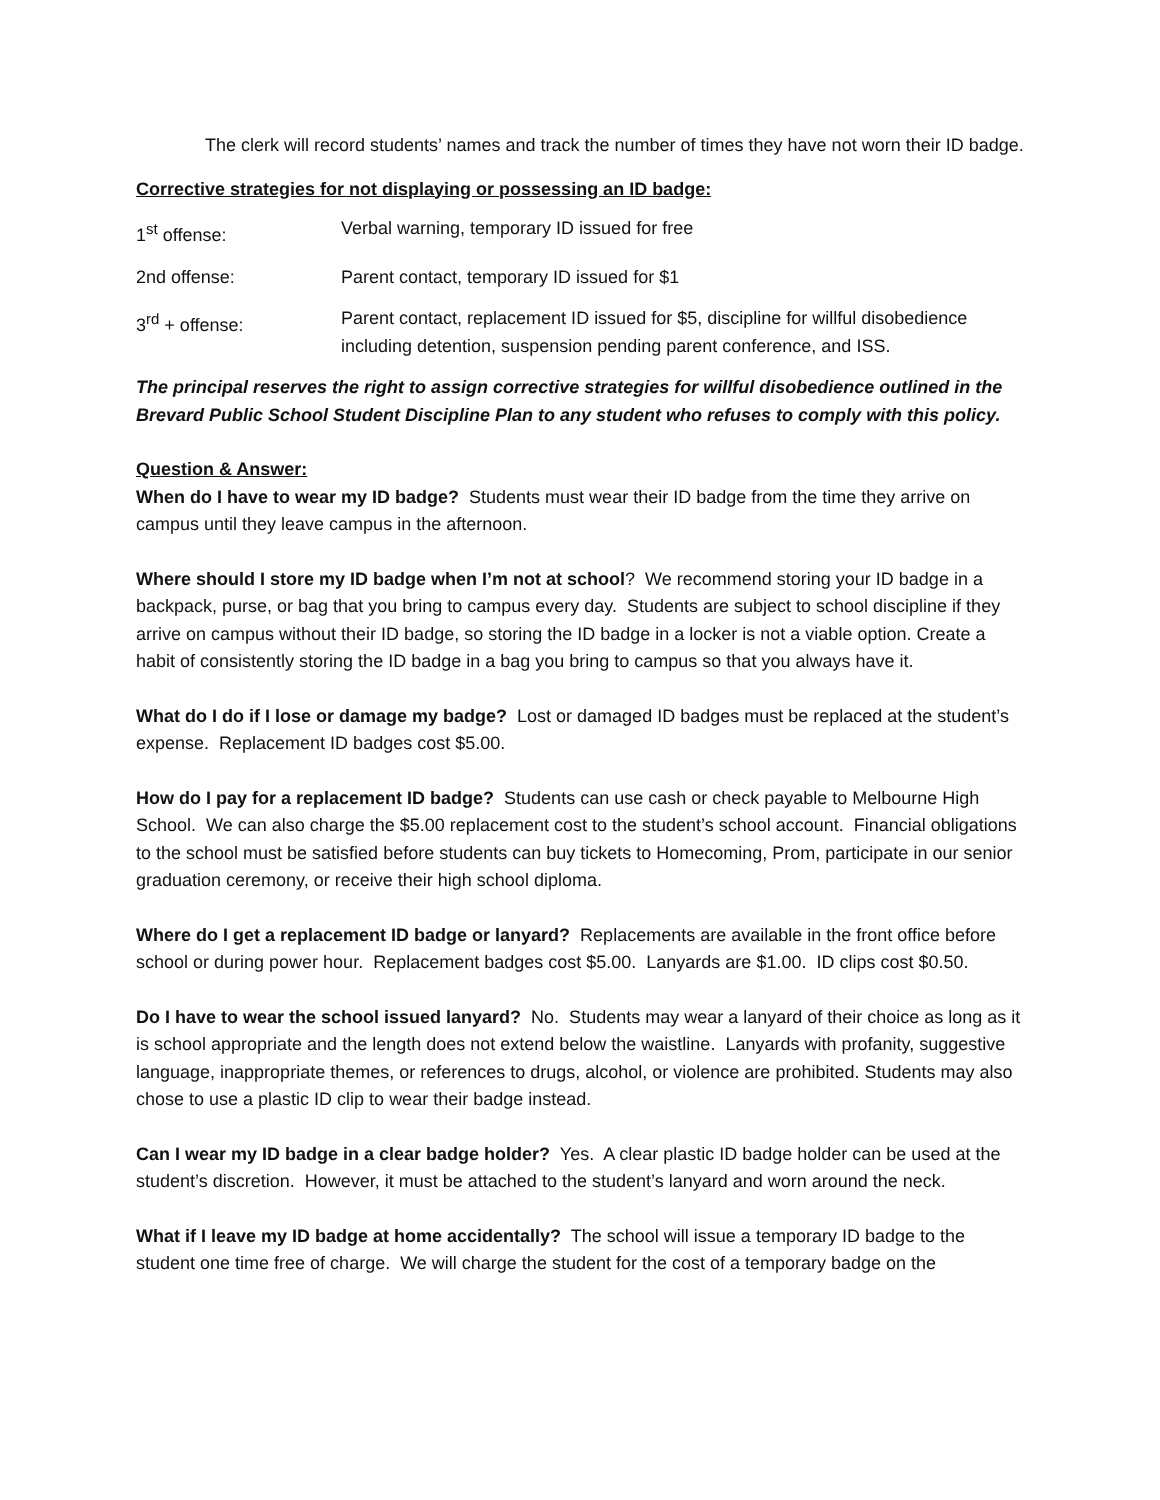The clerk will record students’ names and track the number of times they have not worn their ID badge.
Corrective strategies for not displaying or possessing an ID badge:
1<sup>st</sup> offense: Verbal warning, temporary ID issued for free
2nd offense: Parent contact, temporary ID issued for $1
3<sup>rd</sup> + offense: Parent contact, replacement ID issued for $5, discipline for willful disobedience including detention, suspension pending parent conference, and ISS.
The principal reserves the right to assign corrective strategies for willful disobedience outlined in the Brevard Public School Student Discipline Plan to any student who refuses to comply with this policy.
Question & Answer:
When do I have to wear my ID badge? Students must wear their ID badge from the time they arrive on campus until they leave campus in the afternoon.
Where should I store my ID badge when I’m not at school? We recommend storing your ID badge in a backpack, purse, or bag that you bring to campus every day. Students are subject to school discipline if they arrive on campus without their ID badge, so storing the ID badge in a locker is not a viable option. Create a habit of consistently storing the ID badge in a bag you bring to campus so that you always have it.
What do I do if I lose or damage my badge? Lost or damaged ID badges must be replaced at the student’s expense. Replacement ID badges cost $5.00.
How do I pay for a replacement ID badge? Students can use cash or check payable to Melbourne High School. We can also charge the $5.00 replacement cost to the student’s school account. Financial obligations to the school must be satisfied before students can buy tickets to Homecoming, Prom, participate in our senior graduation ceremony, or receive their high school diploma.
Where do I get a replacement ID badge or lanyard? Replacements are available in the front office before school or during power hour. Replacement badges cost $5.00. Lanyards are $1.00. ID clips cost $0.50.
Do I have to wear the school issued lanyard? No. Students may wear a lanyard of their choice as long as it is school appropriate and the length does not extend below the waistline. Lanyards with profanity, suggestive language, inappropriate themes, or references to drugs, alcohol, or violence are prohibited. Students may also chose to use a plastic ID clip to wear their badge instead.
Can I wear my ID badge in a clear badge holder? Yes. A clear plastic ID badge holder can be used at the student’s discretion. However, it must be attached to the student’s lanyard and worn around the neck.
What if I leave my ID badge at home accidentally? The school will issue a temporary ID badge to the student one time free of charge. We will charge the student for the cost of a temporary badge on the